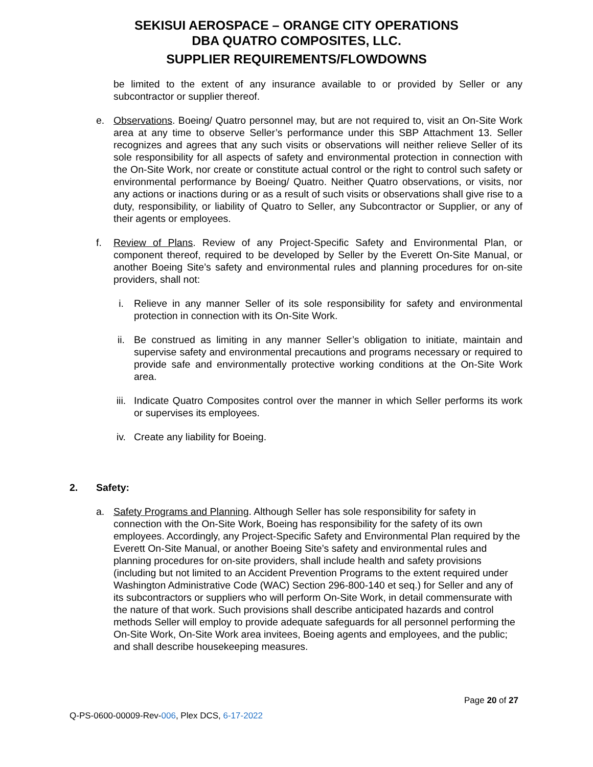SEKISUI AEROSPACE – ORANGE CITY OPERATIONS
DBA QUATRO COMPOSITES, LLC.
SUPPLIER REQUIREMENTS/FLOWDOWNS
be limited to the extent of any insurance available to or provided by Seller or any subcontractor or supplier thereof.
e. Observations. Boeing/ Quatro personnel may, but are not required to, visit an On-Site Work area at any time to observe Seller’s performance under this SBP Attachment 13. Seller recognizes and agrees that any such visits or observations will neither relieve Seller of its sole responsibility for all aspects of safety and environmental protection in connection with the On-Site Work, nor create or constitute actual control or the right to control such safety or environmental performance by Boeing/ Quatro. Neither Quatro observations, or visits, nor any actions or inactions during or as a result of such visits or observations shall give rise to a duty, responsibility, or liability of Quatro to Seller, any Subcontractor or Supplier, or any of their agents or employees.
f. Review of Plans. Review of any Project-Specific Safety and Environmental Plan, or component thereof, required to be developed by Seller by the Everett On-Site Manual, or another Boeing Site’s safety and environmental rules and planning procedures for on-site providers, shall not:
i. Relieve in any manner Seller of its sole responsibility for safety and environmental protection in connection with its On-Site Work.
ii. Be construed as limiting in any manner Seller’s obligation to initiate, maintain and supervise safety and environmental precautions and programs necessary or required to provide safe and environmentally protective working conditions at the On-Site Work area.
iii. Indicate Quatro Composites control over the manner in which Seller performs its work or supervises its employees.
iv. Create any liability for Boeing.
2. Safety:
a. Safety Programs and Planning. Although Seller has sole responsibility for safety in connection with the On-Site Work, Boeing has responsibility for the safety of its own employees. Accordingly, any Project-Specific Safety and Environmental Plan required by the Everett On-Site Manual, or another Boeing Site’s safety and environmental rules and planning procedures for on-site providers, shall include health and safety provisions (including but not limited to an Accident Prevention Programs to the extent required under Washington Administrative Code (WAC) Section 296-800-140 et seq.) for Seller and any of its subcontractors or suppliers who will perform On-Site Work, in detail commensurate with the nature of that work. Such provisions shall describe anticipated hazards and control methods Seller will employ to provide adequate safeguards for all personnel performing the On-Site Work, On-Site Work area invitees, Boeing agents and employees, and the public; and shall describe housekeeping measures.
Page 20 of 27
Q-PS-0600-00009-Rev-006, Plex DCS, 6-17-2022